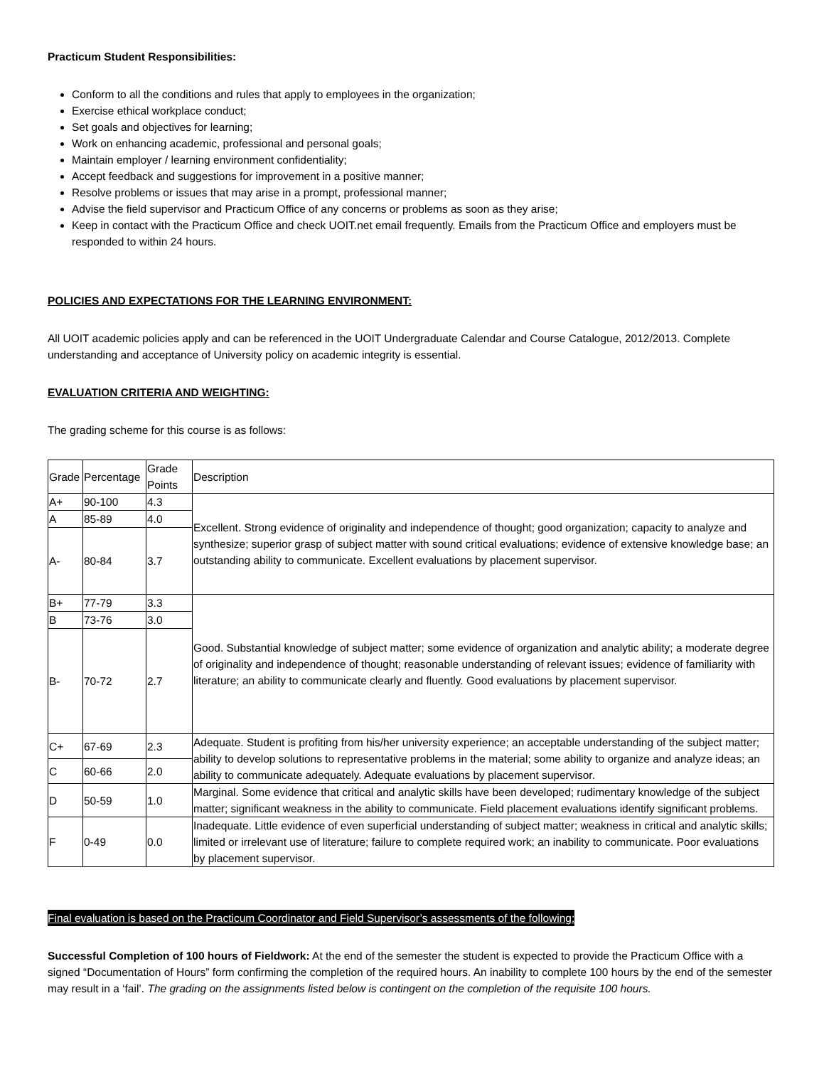Practicum Student Responsibilities:
Conform to all the conditions and rules that apply to employees in the organization;
Exercise ethical workplace conduct;
Set goals and objectives for learning;
Work on enhancing academic, professional and personal goals;
Maintain employer / learning environment confidentiality;
Accept feedback and suggestions for improvement in a positive manner;
Resolve problems or issues that may arise in a prompt, professional manner;
Advise the field supervisor and Practicum Office of any concerns or problems as soon as they arise;
Keep in contact with the Practicum Office and check UOIT.net email frequently. Emails from the Practicum Office and employers must be responded to within 24 hours.
POLICIES AND EXPECTATIONS FOR THE LEARNING ENVIRONMENT:
All UOIT academic policies apply and can be referenced in the UOIT Undergraduate Calendar and Course Catalogue, 2012/2013. Complete understanding and acceptance of University policy on academic integrity is essential.
EVALUATION CRITERIA AND WEIGHTING:
The grading scheme for this course is as follows:
| Grade | Percentage | Grade Points | Description |
| A+ | 90-100 | 4.3 | Excellent. Strong evidence of originality and independence of thought; good organization; capacity to analyze and synthesize; superior grasp of subject matter with sound critical evaluations; evidence of extensive knowledge base; an outstanding ability to communicate. Excellent evaluations by placement supervisor. |
| A | 85-89 | 4.0 | |
| A- | 80-84 | 3.7 | |
| B+ | 77-79 | 3.3 | Good. Substantial knowledge of subject matter; some evidence of organization and analytic ability; a moderate degree of originality and independence of thought; reasonable understanding of relevant issues; evidence of familiarity with literature; an ability to communicate clearly and fluently. Good evaluations by placement supervisor. |
| B | 73-76 | 3.0 | |
| B- | 70-72 | 2.7 | |
| C+ | 67-69 | 2.3 | Adequate. Student is profiting from his/her university experience; an acceptable understanding of the subject matter; ability to develop solutions to representative problems in the material; some ability to organize and analyze ideas; an ability to communicate adequately. Adequate evaluations by placement supervisor. |
| C | 60-66 | 2.0 | |
| D | 50-59 | 1.0 | Marginal. Some evidence that critical and analytic skills have been developed; rudimentary knowledge of the subject matter; significant weakness in the ability to communicate. Field placement evaluations identify significant problems. |
| F | 0-49 | 0.0 | Inadequate. Little evidence of even superficial understanding of subject matter; weakness in critical and analytic skills; limited or irrelevant use of literature; failure to complete required work; an inability to communicate. Poor evaluations by placement supervisor. |
Final evaluation is based on the Practicum Coordinator and Field Supervisor’s assessments of the following:
Successful Completion of 100 hours of Fieldwork: At the end of the semester the student is expected to provide the Practicum Office with a signed “Documentation of Hours” form confirming the completion of the required hours. An inability to complete 100 hours by the end of the semester may result in a ‘fail’. The grading on the assignments listed below is contingent on the completion of the requisite 100 hours.